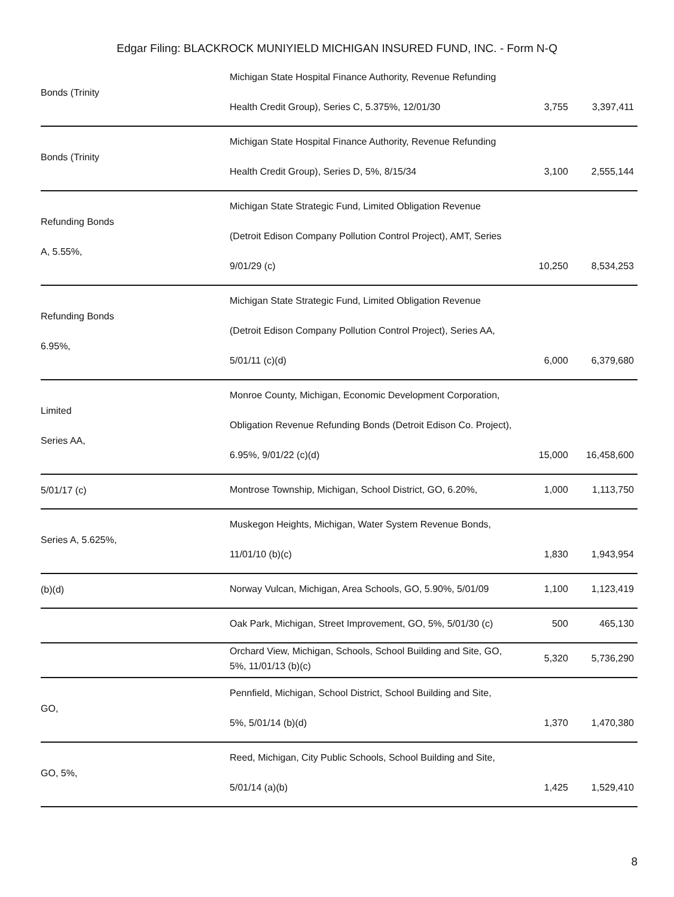Edgar Filing: BLACKROCK MUNIYIELD MICHIGAN INSURED FUND, INC. - Form N-Q
| Bonds (Trinity | Michigan State Hospital Finance Authority, Revenue Refunding Health Credit Group), Series C, 5.375%, 12/01/30 | 3,755 | 3,397,411 |
| Bonds (Trinity | Michigan State Hospital Finance Authority, Revenue Refunding Health Credit Group), Series D, 5%, 8/15/34 | 3,100 | 2,555,144 |
| Refunding Bonds A, 5.55%, | Michigan State Strategic Fund, Limited Obligation Revenue (Detroit Edison Company Pollution Control Project), AMT, Series 9/01/29 (c) | 10,250 | 8,534,253 |
| Refunding Bonds 6.95%, | Michigan State Strategic Fund, Limited Obligation Revenue (Detroit Edison Company Pollution Control Project), Series AA, 5/01/11 (c)(d) | 6,000 | 6,379,680 |
| Limited Series AA, | Monroe County, Michigan, Economic Development Corporation, Obligation Revenue Refunding Bonds (Detroit Edison Co. Project), 6.95%, 9/01/22 (c)(d) | 15,000 | 16,458,600 |
| 5/01/17 (c) | Montrose Township, Michigan, School District, GO, 6.20%, | 1,000 | 1,113,750 |
| Series A, 5.625%, | Muskegon Heights, Michigan, Water System Revenue Bonds, 11/01/10 (b)(c) | 1,830 | 1,943,954 |
| (b)(d) | Norway Vulcan, Michigan, Area Schools, GO, 5.90%, 5/01/09 | 1,100 | 1,123,419 |
| | Oak Park, Michigan, Street Improvement, GO, 5%, 5/01/30 (c) | 500 | 465,130 |
| | Orchard View, Michigan, Schools, School Building and Site, GO, 5%, 11/01/13 (b)(c) | 5,320 | 5,736,290 |
| GO, | Pennfield, Michigan, School District, School Building and Site, 5%, 5/01/14 (b)(d) | 1,370 | 1,470,380 |
| GO, 5%, | Reed, Michigan, City Public Schools, School Building and Site, 5/01/14 (a)(b) | 1,425 | 1,529,410 |
8